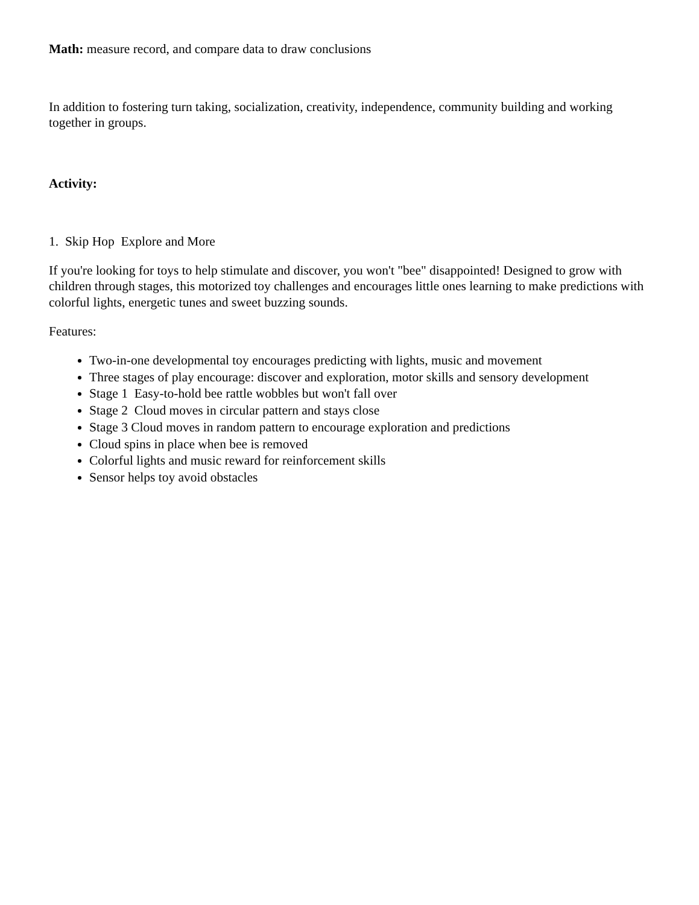Math: measure record, and compare data to draw conclusions
In addition to fostering turn taking, socialization, creativity, independence, community building and working together in groups.
Activity:
1. Skip Hop Explore and More
If you're looking for toys to help stimulate and discover, you won't "bee" disappointed! Designed to grow with children through stages, this motorized toy challenges and encourages little ones learning to make predictions with colorful lights, energetic tunes and sweet buzzing sounds.
Features:
Two-in-one developmental toy encourages predicting with lights, music and movement
Three stages of play encourage: discover and exploration, motor skills and sensory development
Stage 1 Easy-to-hold bee rattle wobbles but won't fall over
Stage 2 Cloud moves in circular pattern and stays close
Stage 3 Cloud moves in random pattern to encourage exploration and predictions
Cloud spins in place when bee is removed
Colorful lights and music reward for reinforcement skills
Sensor helps toy avoid obstacles